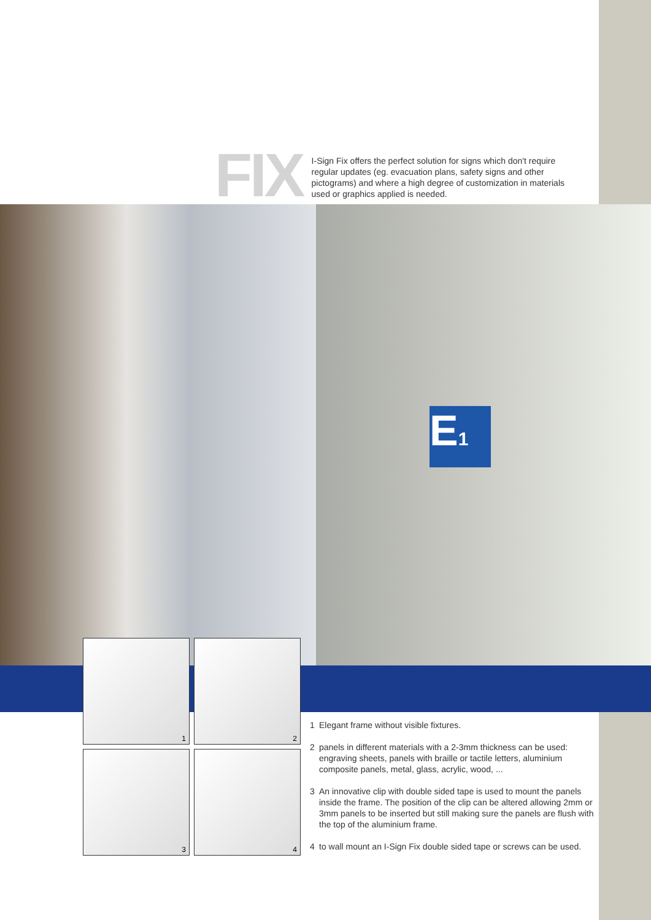FIX
I-Sign Fix offers the perfect solution for signs which don't require regular updates (eg. evacuation plans, safety signs and other pictograms) and where a high degree of customization in materials used or graphics applied is needed.
E1
1
2
3
4
1 Elegant frame without visible fixtures.
2 panels in different materials with a 2-3mm thickness can be used: engraving sheets, panels with braille or tactile letters, aluminium composite panels, metal, glass, acrylic, wood, ...
3 An innovative clip with double sided tape is used to mount the panels inside the frame. The position of the clip can be altered allowing 2mm or 3mm panels to be inserted but still making sure the panels are flush with the top of the aluminium frame.
4 to wall mount an I-Sign Fix double sided tape or screws can be used.